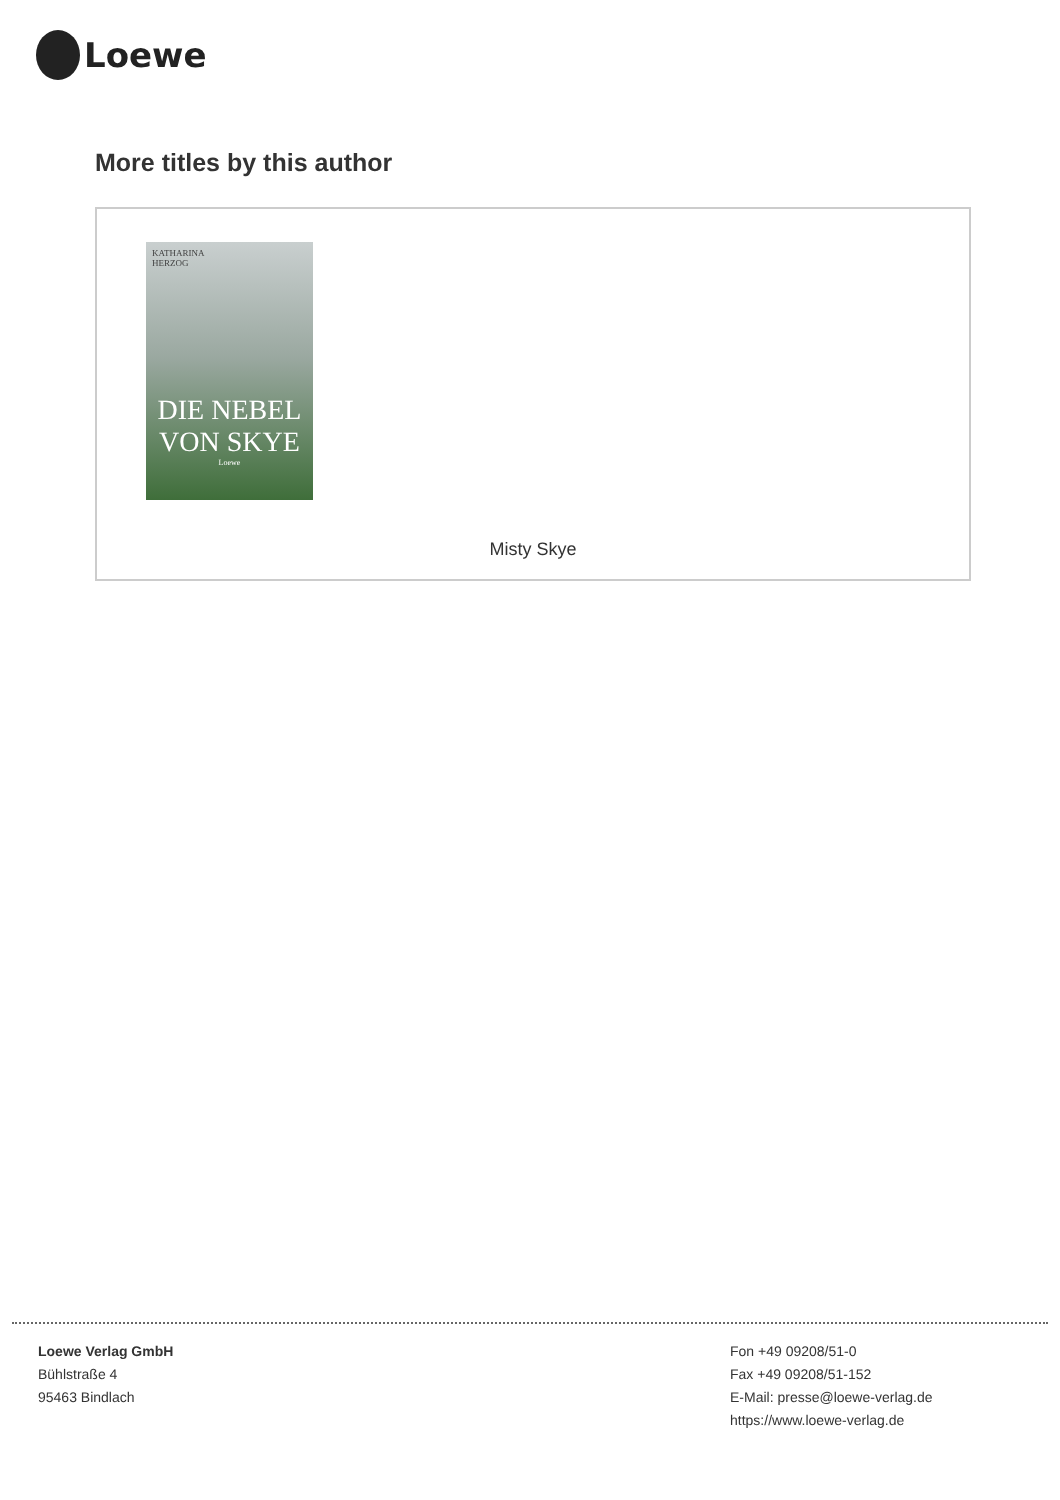Loewe
More titles by this author
KATHARINA
HERZOG
DIE NEBEL VON SKYE
Loewe
Misty Skye
Loewe Verlag GmbH
Bühlstraße 4
95463 Bindlach
Fon +49 09208/51-0
Fax +49 09208/51-152
E-Mail: presse@loewe-verlag.de
https://www.loewe-verlag.de